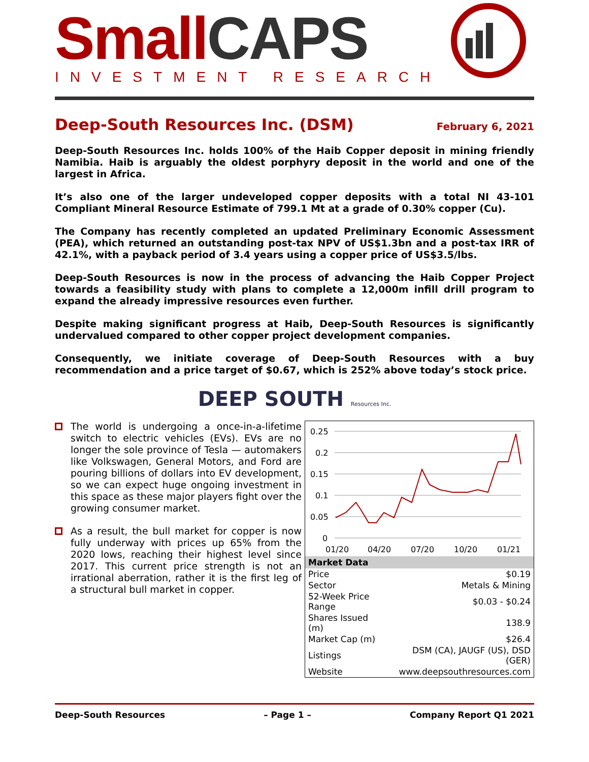Small CAPS
INVESTMENT RESEARCH
Deep-South Resources Inc. (DSM)
February 6, 2021
Deep-South Resources Inc. holds 100% of the Haib Copper deposit in mining friendly Namibia. Haib is arguably the oldest porphyry deposit in the world and one of the largest in Africa.
It’s also one of the larger undeveloped copper deposits with a total NI 43-101 Compliant Mineral Resource Estimate of 799.1 Mt at a grade of 0.30% copper (Cu).
The Company has recently completed an updated Preliminary Economic Assessment (PEA), which returned an outstanding post-tax NPV of US$1.3bn and a post-tax IRR of 42.1%, with a payback period of 3.4 years using a copper price of US$3.5/lbs.
Deep-South Resources is now in the process of advancing the Haib Copper Project towards a feasibility study with plans to complete a 12,000m infill drill program to expand the already impressive resources even further.
Despite making significant progress at Haib, Deep-South Resources is significantly undervalued compared to other copper project development companies.
Consequently, we initiate coverage of Deep-South Resources with a buy recommendation and a price target of $0.67, which is 252% above today’s stock price.
DEEP SOUTH Resources Inc.
The world is undergoing a once-in-a-lifetime switch to electric vehicles (EVs). EVs are no longer the sole province of Tesla — automakers like Volkswagen, General Motors, and Ford are pouring billions of dollars into EV development, so we can expect huge ongoing investment in this space as these major players fight over the growing consumer market.
As a result, the bull market for copper is now fully underway with prices up 65% from the 2020 lows, reaching their highest level since 2017. This current price strength is not an irrational aberration, rather it is the first leg of a structural bull market in copper.
0.25
0.2
0.15
0.1
0.05
0
01/20
04/20
07/20
10/20
01/21
| Market Data | |
| --- | --- |
| Price | $0.19 |
| Sector | Metals & Mining |
| 52-Week Price Range | $0.03 - $0.24 |
| Shares Issued (m) | 138.9 |
| Market Cap (m) | $26.4 |
| Listings | DSM (CA), JAUGF (US), DSD (GER) |
| Website | www.deepsouthresources.com |
Deep-South Resources – Page 1 – Company Report Q1 2021